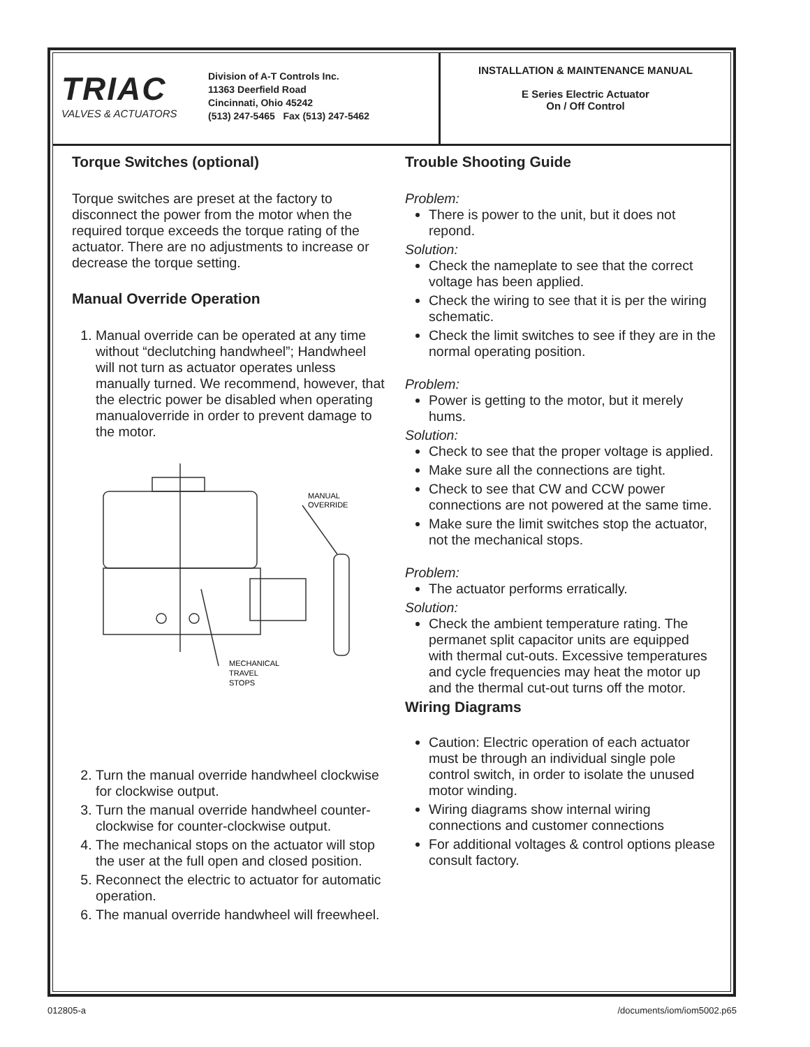TRIAC
VALVES & ACTUATORS
Division of A-T Controls Inc.
11363 Deerfield Road
Cincinnati, Ohio 45242
(513) 247-5465 Fax (513) 247-5462
INSTALLATION & MAINTENANCE MANUAL
E Series Electric Actuator
On / Off Control
Torque Switches (optional)
Torque switches are preset at the factory to disconnect the power from the motor when the required torque exceeds the torque rating of the actuator. There are no adjustments to increase or decrease the torque setting.
Manual Override Operation
1. Manual override can be operated at any time without “declutching handwheel”; Handwheel will not turn as actuator operates unless manually turned. We recommend, however, that the electric power be disabled when operating manualoverride in order to prevent damage to the motor.
MANUAL
OVERRIDE
MECHANICAL
TRAVEL
STOPS
2. Turn the manual override handwheel clockwise for clockwise output.
3. Turn the manual override handwheel counter-clockwise for counter-clockwise output.
4. The mechanical stops on the actuator will stop the user at the full open and closed position.
5. Reconnect the electric to actuator for automatic operation.
6. The manual override handwheel will freewheel.
Trouble Shooting Guide
Problem:
There is power to the unit, but it does not repond.
Solution:
Check the nameplate to see that the correct voltage has been applied.
Check the wiring to see that it is per the wiring schematic.
Check the limit switches to see if they are in the normal operating position.
Problem:
Power is getting to the motor, but it merely hums.
Solution:
Check to see that the proper voltage is applied.
Make sure all the connections are tight.
Check to see that CW and CCW power connections are not powered at the same time.
Make sure the limit switches stop the actuator, not the mechanical stops.
Problem:
The actuator performs erratically.
Solution:
Check the ambient temperature rating. The permanet split capacitor units are equipped with thermal cut-outs. Excessive temperatures and cycle frequencies may heat the motor up and the thermal cut-out turns off the motor.
Wiring Diagrams
Caution: Electric operation of each actuator must be through an individual single pole control switch, in order to isolate the unused motor winding.
Wiring diagrams show internal wiring connections and customer connections
For additional voltages & control options please consult factory.
012805-a /documents/iom/iom5002.p65